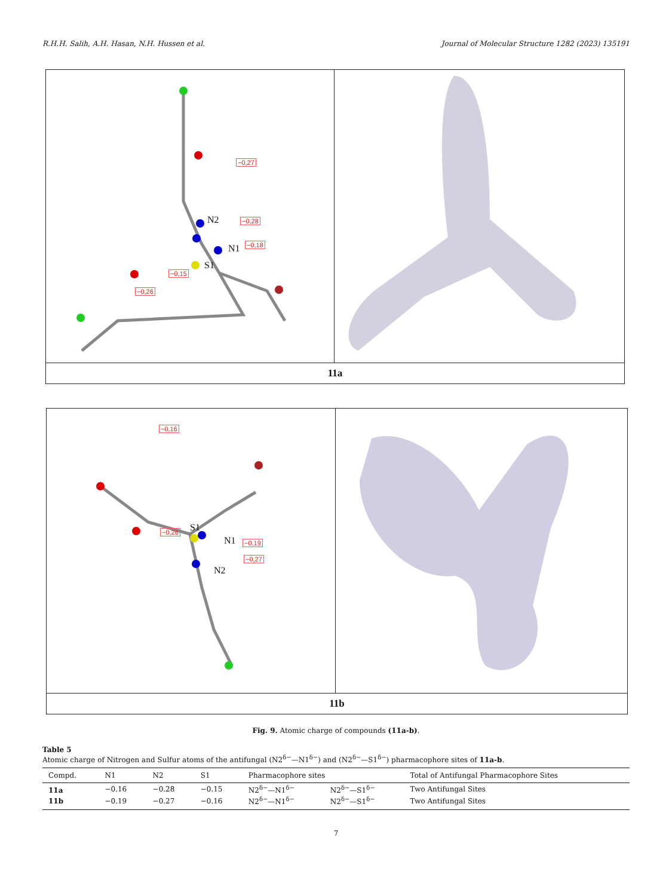R.H.H. Salih, A.H. Hasan, N.H. Hussen et al. Journal of Molecular Structure 1282 (2023) 135191
N2
N1
S1
−0,28
−0,18
−0,15
−0,27
−0,26
11a
S1
N1
N2
−0,19
−0,27
−0,26
−0,16
11b
Fig. 9. Atomic charge of compounds (11a-b).
Table 5
Atomic charge of Nitrogen and Sulfur atoms of the antifungal (N2<sup>δ−</sup>—N1<sup>δ−</sup>) and (N2<sup>δ−</sup>—S1<sup>δ−</sup>) pharmacophore sites of 11a-b.
| Compd. | N1 | N2 | S1 | Pharmacophore sites | | Total of Antifungal Pharmacophore Sites |
| --- | --- | --- | --- | --- | --- | --- |
| 11a | −0.16 | −0.28 | −0.15 | N2<sup>δ−</sup>—N1<sup>δ−</sup> | N2<sup>δ−</sup>—S1<sup>δ−</sup> | Two Antifungal Sites |
| 11b | −0.19 | −0.27 | −0.16 | N2<sup>δ−</sup>—N1<sup>δ−</sup> | N2<sup>δ−</sup>—S1<sup>δ−</sup> | Two Antifungal Sites |
7